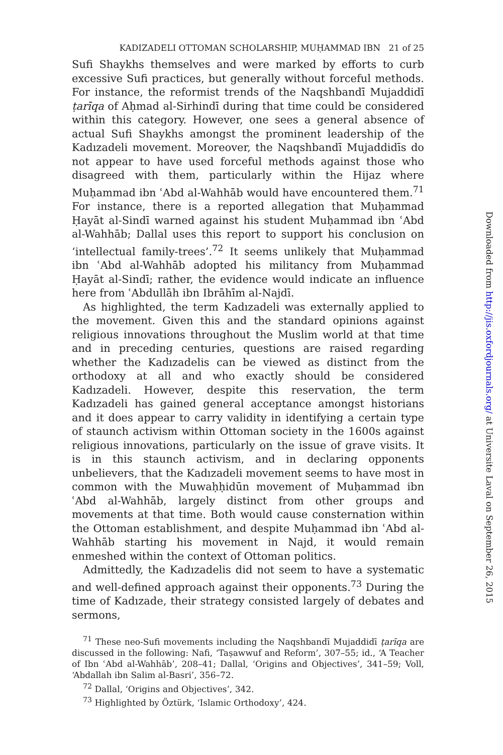KADIZADELI OTTOMAN SCHOLARSHIP, MUḤAMMAD IBN 21 of 25
Sufi Shaykhs themselves and were marked by efforts to curb excessive Sufi practices, but generally without forceful methods. For instance, the reformist trends of the Naqshbandī Mujaddidī ṭarīqa of Aḥmad al-Sirhindī during that time could be considered within this category. However, one sees a general absence of actual Sufi Shaykhs amongst the prominent leadership of the Kadızadeli movement. Moreover, the Naqshbandī Mujaddidīs do not appear to have used forceful methods against those who disagreed with them, particularly within the Hijaz where Muḥammad ibn ʿAbd al-Wahhāb would have encountered them.<sup>71</sup> For instance, there is a reported allegation that Muḥammad Ḥayāt al-Sindī warned against his student Muḥammad ibn ʿAbd al-Wahhāb; Dallal uses this report to support his conclusion on ‘intellectual family-trees’.<sup>72</sup> It seems unlikely that Muḥammad ibn ʿAbd al-Wahhāb adopted his militancy from Muḥammad Ḥayāt al-Sindī; rather, the evidence would indicate an influence here from ʿAbdullāh ibn Ibrāhīm al-Najdī.
As highlighted, the term Kadızadeli was externally applied to the movement. Given this and the standard opinions against religious innovations throughout the Muslim world at that time and in preceding centuries, questions are raised regarding whether the Kadızadelis can be viewed as distinct from the orthodoxy at all and who exactly should be considered Kadızadeli. However, despite this reservation, the term Kadızadeli has gained general acceptance amongst historians and it does appear to carry validity in identifying a certain type of staunch activism within Ottoman society in the 1600s against religious innovations, particularly on the issue of grave visits. It is in this staunch activism, and in declaring opponents unbelievers, that the Kadızadeli movement seems to have most in common with the Muwaḥḥidūn movement of Muḥammad ibn ʿAbd al-Wahhāb, largely distinct from other groups and movements at that time. Both would cause consternation within the Ottoman establishment, and despite Muḥammad ibn ʿAbd al-Wahhāb starting his movement in Najd, it would remain enmeshed within the context of Ottoman politics.
Admittedly, the Kadızadelis did not seem to have a systematic and well-defined approach against their opponents.<sup>73</sup> During the time of Kadızade, their strategy consisted largely of debates and sermons,
<sup>71</sup> These neo-Sufi movements including the Naqshbandī Mujaddidī ṭarīqa are discussed in the following: Nafi, ‘Taṣawwuf and Reform’, 307–55; id., ‘A Teacher of Ibn ʿAbd al-Wahhāb’, 208–41; Dallal, ‘Origins and Objectives’, 341–59; Voll, ‘Abdallah ibn Salim al-Basri’, 356–72.
<sup>72</sup> Dallal, ‘Origins and Objectives’, 342.
<sup>73</sup> Highlighted by Öztürk, ‘Islamic Orthodoxy’, 424.
Downloaded from http://jis.oxfordjournals.org/ at Universite Laval on September 26, 2015